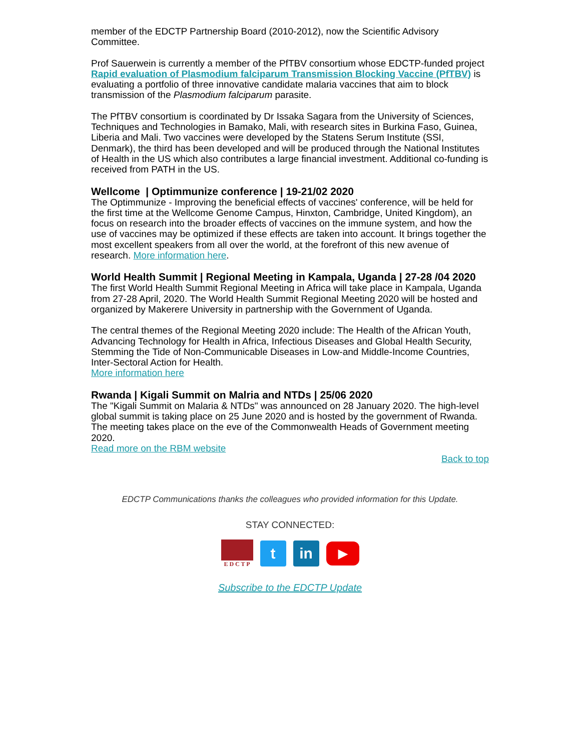member of the EDCTP Partnership Board (2010-2012), now the Scientific Advisory Committee.
Prof Sauerwein is currently a member of the PfTBV consortium whose EDCTP-funded project Rapid evaluation of Plasmodium falciparum Transmission Blocking Vaccine (PfTBV) is evaluating a portfolio of three innovative candidate malaria vaccines that aim to block transmission of the Plasmodium falciparum parasite.
The PfTBV consortium is coordinated by Dr Issaka Sagara from the University of Sciences, Techniques and Technologies in Bamako, Mali, with research sites in Burkina Faso, Guinea, Liberia and Mali. Two vaccines were developed by the Statens Serum Institute (SSI, Denmark), the third has been developed and will be produced through the National Institutes of Health in the US which also contributes a large financial investment. Additional co-funding is received from PATH in the US.
Wellcome | Optimmunize conference | 19-21/02 2020
The Optimmunize - Improving the beneficial effects of vaccines' conference, will be held for the first time at the Wellcome Genome Campus, Hinxton, Cambridge, United Kingdom), an focus on research into the broader effects of vaccines on the immune system, and how the use of vaccines may be optimized if these effects are taken into account. It brings together the most excellent speakers from all over the world, at the forefront of this new avenue of research. More information here.
World Health Summit | Regional Meeting in Kampala, Uganda | 27-28 /04 2020
The first World Health Summit Regional Meeting in Africa will take place in Kampala, Uganda from 27-28 April, 2020. The World Health Summit Regional Meeting 2020 will be hosted and organized by Makerere University in partnership with the Government of Uganda.
The central themes of the Regional Meeting 2020 include: The Health of the African Youth, Advancing Technology for Health in Africa, Infectious Diseases and Global Health Security, Stemming the Tide of Non-Communicable Diseases in Low-and Middle-Income Countries, Inter-Sectoral Action for Health.
More information here
Rwanda | Kigali Summit on Malria and NTDs | 25/06 2020
The "Kigali Summit on Malaria & NTDs" was announced on 28 January 2020. The high-level global summit is taking place on 25 June 2020 and is hosted by the government of Rwanda. The meeting takes place on the eve of the Commonwealth Heads of Government meeting 2020.
Read more on the RBM website
Back to top
EDCTP Communications thanks the colleagues who provided information for this Update.
STAY CONNECTED:
E D C T P
t in
▶
Subscribe to the EDCTP Update